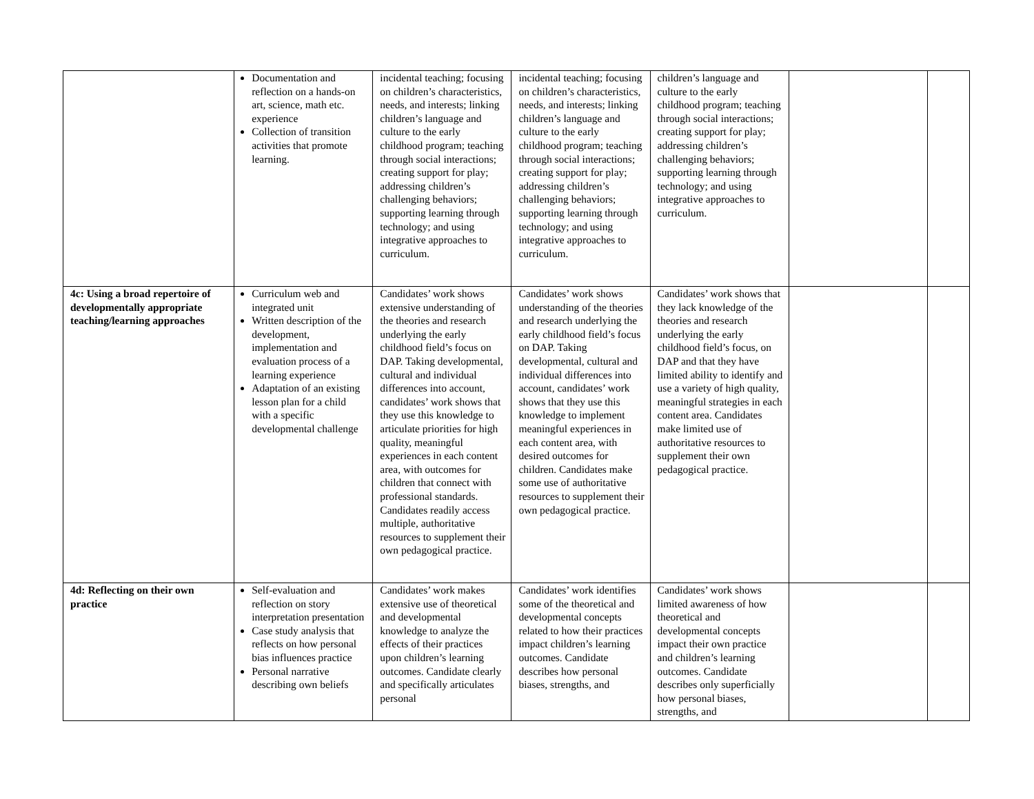| | Documentation and reflection on a hands-on art, science, math etc. experience Collection of transition activities that promote learning. | incidental teaching; focusing on children’s characteristics, needs, and interests; linking children’s language and culture to the early childhood program; teaching through social interactions; creating support for play; addressing children’s challenging behaviors; supporting learning through technology; and using integrative approaches to curriculum. | incidental teaching; focusing on children’s characteristics, needs, and interests; linking children’s language and culture to the early childhood program; teaching through social interactions; creating support for play; addressing children’s challenging behaviors; supporting learning through technology; and using integrative approaches to curriculum. | children’s language and culture to the early childhood program; teaching through social interactions; creating support for play; addressing children’s challenging behaviors; supporting learning through technology; and using integrative approaches to curriculum. | | |
| 4c: Using a broad repertoire of developmentally appropriate teaching/learning approaches | Curriculum web and integrated unit Written description of the development, implementation and evaluation process of a learning experience Adaptation of an existing lesson plan for a child with a specific developmental challenge | Candidates’ work shows extensive understanding of the theories and research underlying the early childhood field’s focus on DAP. Taking developmental, cultural and individual differences into account, candidates’ work shows that they use this knowledge to articulate priorities for high quality, meaningful experiences in each content area, with outcomes for children that connect with professional standards. Candidates readily access multiple, authoritative resources to supplement their own pedagogical practice. | Candidates’ work shows understanding of the theories and research underlying the early childhood field’s focus on DAP. Taking developmental, cultural and individual differences into account, candidates’ work shows that they use this knowledge to implement meaningful experiences in each content area, with desired outcomes for children. Candidates make some use of authoritative resources to supplement their own pedagogical practice. | Candidates’ work shows that they lack knowledge of the theories and research underlying the early childhood field’s focus, on DAP and that they have limited ability to identify and use a variety of high quality, meaningful strategies in each content area. Candidates make limited use of authoritative resources to supplement their own pedagogical practice. | | |
| 4d: Reflecting on their own practice | Self-evaluation and reflection on story interpretation presentation Case study analysis that reflects on how personal bias influences practice Personal narrative describing own beliefs | Candidates’ work makes extensive use of theoretical and developmental knowledge to analyze the effects of their practices upon children’s learning outcomes. Candidate clearly and specifically articulates personal | Candidates’ work identifies some of the theoretical and developmental concepts related to how their practices impact children’s learning outcomes. Candidate describes how personal biases, strengths, and | Candidates’ work shows limited awareness of how theoretical and developmental concepts impact their own practice and children’s learning outcomes. Candidate describes only superficially how personal biases, strengths, and | | |